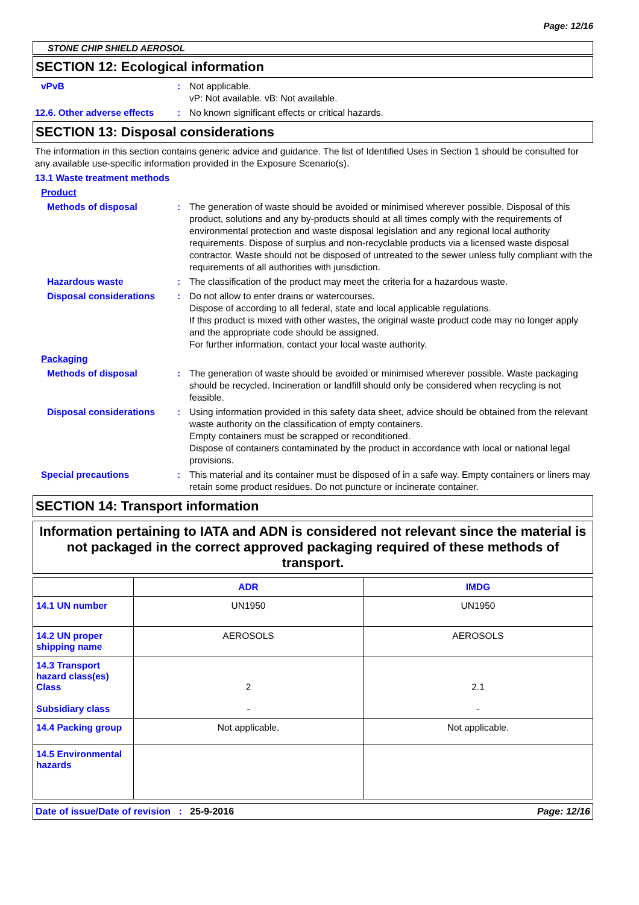Page: 12/16
STONE CHIP SHIELD AEROSOL
SECTION 12: Ecological information
vPvB : Not applicable.
vP: Not available. vB: Not available.
12.6. Other adverse effects
: No known significant effects or critical hazards.
SECTION 13: Disposal considerations
The information in this section contains generic advice and guidance. The list of Identified Uses in Section 1 should be consulted for any available use-specific information provided in the Exposure Scenario(s).
13.1 Waste treatment methods
Product
Methods of disposal : The generation of waste should be avoided or minimised wherever possible. Disposal of this product, solutions and any by-products should at all times comply with the requirements of environmental protection and waste disposal legislation and any regional local authority requirements. Dispose of surplus and non-recyclable products via a licensed waste disposal contractor. Waste should not be disposed of untreated to the sewer unless fully compliant with the requirements of all authorities with jurisdiction.
Hazardous waste : The classification of the product may meet the criteria for a hazardous waste.
Disposal considerations : Do not allow to enter drains or watercourses.
Dispose of according to all federal, state and local applicable regulations.
If this product is mixed with other wastes, the original waste product code may no longer apply and the appropriate code should be assigned.
For further information, contact your local waste authority.
Packaging
Methods of disposal : The generation of waste should be avoided or minimised wherever possible. Waste packaging should be recycled. Incineration or landfill should only be considered when recycling is not feasible.
Disposal considerations : Using information provided in this safety data sheet, advice should be obtained from the relevant waste authority on the classification of empty containers.
Empty containers must be scrapped or reconditioned.
Dispose of containers contaminated by the product in accordance with local or national legal provisions.
Special precautions : This material and its container must be disposed of in a safe way. Empty containers or liners may retain some product residues. Do not puncture or incinerate container.
SECTION 14: Transport information
Information pertaining to IATA and ADN is considered not relevant since the material is not packaged in the correct approved packaging required of these methods of transport.
| | ADR | IMDG |
| --- | --- | --- |
| 14.1 UN number | UN1950 | UN1950 |
| 14.2 UN proper shipping name | AEROSOLS | AEROSOLS |
| 14.3 Transport hazard class(es) Class Subsidiary class | 2 - | 2.1 - |
| 14.4 Packing group | Not applicable. | Not applicable. |
| 14.5 Environmental hazards | | |
Date of issue/Date of revision : 25-9-2016 Page: 12/16